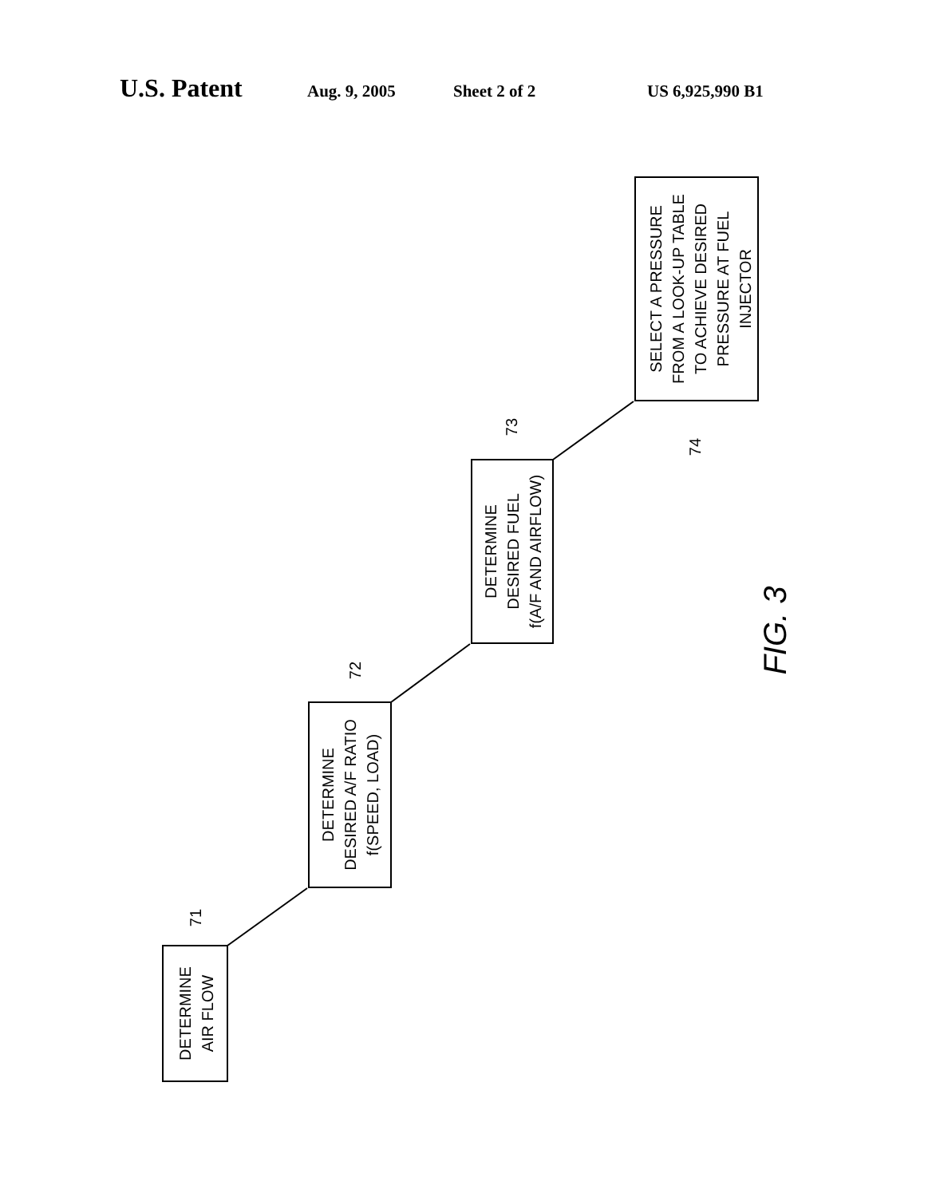U.S. Patent Aug. 9, 2005 Sheet 2 of 2 US 6,925,990 B1
DETERMINE AIR FLOW
DETERMINE DESIRED A/F RATIO f(SPEED, LOAD)
DETERMINE DESIRED FUEL f(A/F AND AIRFLOW)
SELECT A PRESSURE FROM A LOOK-UP TABLE TO ACHIEVE DESIRED PRESSURE AT FUEL INJECTOR
71
72
73
74
FIG. 3